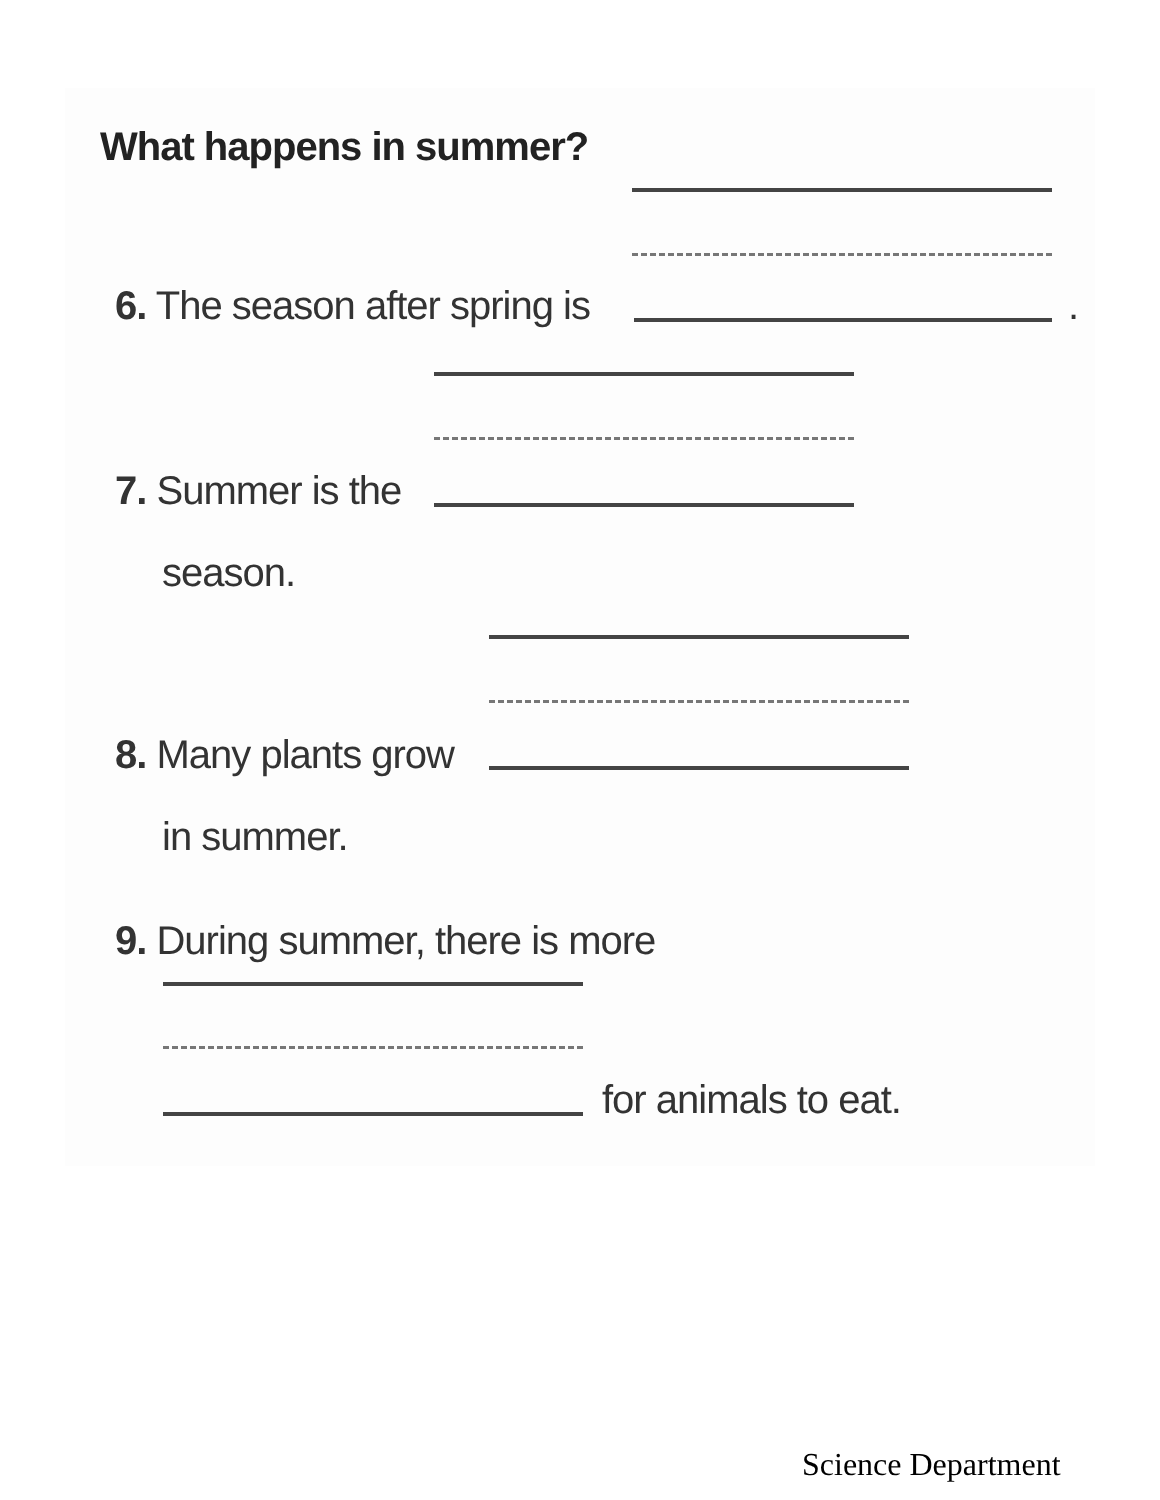What happens in summer?
6. The season after spring is .
7. Summer is the
season.
8. Many plants grow
in summer.
9. During summer, there is more
for animals to eat.
Science Department